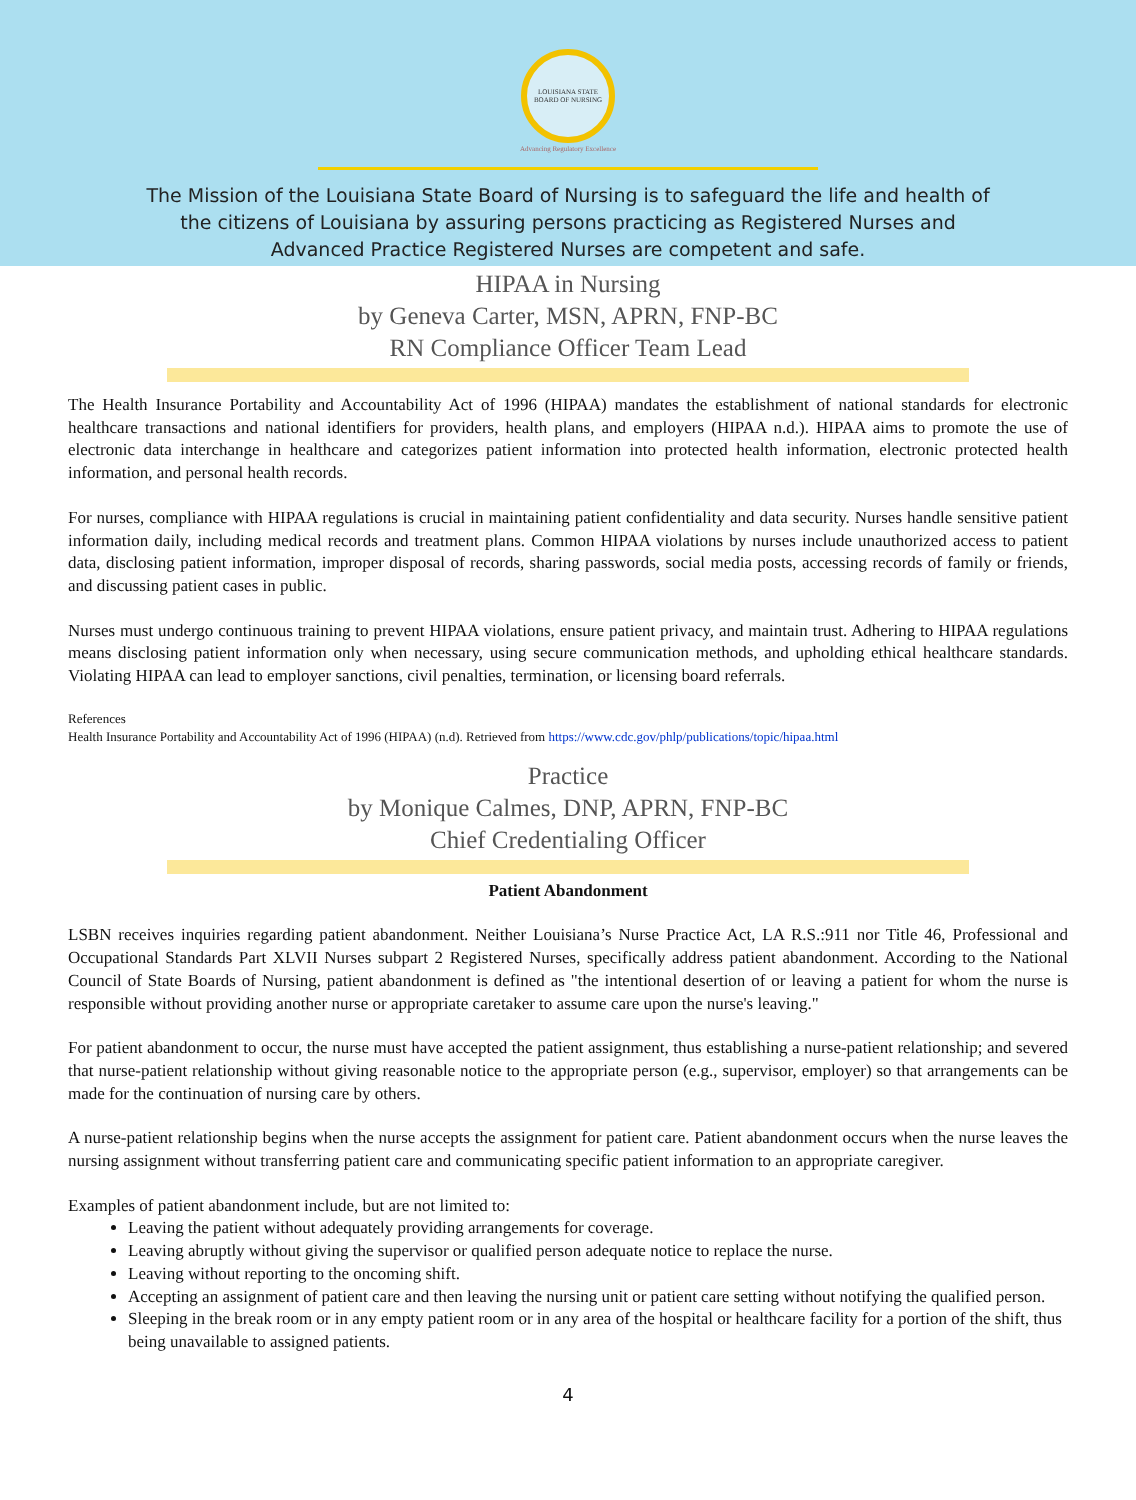LOUISIANA STATE BOARD OF NURSING
Advancing Regulatory Excellence
The Mission of the Louisiana State Board of Nursing is to safeguard the life and health of the citizens of Louisiana by assuring persons practicing as Registered Nurses and Advanced Practice Registered Nurses are competent and safe.
HIPAA in Nursing
by Geneva Carter, MSN, APRN, FNP-BC
RN Compliance Officer Team Lead
The Health Insurance Portability and Accountability Act of 1996 (HIPAA) mandates the establishment of national standards for electronic healthcare transactions and national identifiers for providers, health plans, and employers (HIPAA n.d.). HIPAA aims to promote the use of electronic data interchange in healthcare and categorizes patient information into protected health information, electronic protected health information, and personal health records.
For nurses, compliance with HIPAA regulations is crucial in maintaining patient confidentiality and data security. Nurses handle sensitive patient information daily, including medical records and treatment plans. Common HIPAA violations by nurses include unauthorized access to patient data, disclosing patient information, improper disposal of records, sharing passwords, social media posts, accessing records of family or friends, and discussing patient cases in public.
Nurses must undergo continuous training to prevent HIPAA violations, ensure patient privacy, and maintain trust. Adhering to HIPAA regulations means disclosing patient information only when necessary, using secure communication methods, and upholding ethical healthcare standards. Violating HIPAA can lead to employer sanctions, civil penalties, termination, or licensing board referrals.
References
Health Insurance Portability and Accountability Act of 1996 (HIPAA) (n.d). Retrieved from https://www.cdc.gov/phlp/publications/topic/hipaa.html
Practice
by Monique Calmes, DNP, APRN, FNP-BC
Chief Credentialing Officer
Patient Abandonment
LSBN receives inquiries regarding patient abandonment. Neither Louisiana’s Nurse Practice Act, LA R.S.:911 nor Title 46, Professional and Occupational Standards Part XLVII Nurses subpart 2 Registered Nurses, specifically address patient abandonment. According to the National Council of State Boards of Nursing, patient abandonment is defined as "the intentional desertion of or leaving a patient for whom the nurse is responsible without providing another nurse or appropriate caretaker to assume care upon the nurse's leaving."
For patient abandonment to occur, the nurse must have accepted the patient assignment, thus establishing a nurse-patient relationship; and severed that nurse-patient relationship without giving reasonable notice to the appropriate person (e.g., supervisor, employer) so that arrangements can be made for the continuation of nursing care by others.
A nurse-patient relationship begins when the nurse accepts the assignment for patient care. Patient abandonment occurs when the nurse leaves the nursing assignment without transferring patient care and communicating specific patient information to an appropriate caregiver.
Examples of patient abandonment include, but are not limited to:
Leaving the patient without adequately providing arrangements for coverage.
Leaving abruptly without giving the supervisor or qualified person adequate notice to replace the nurse.
Leaving without reporting to the oncoming shift.
Accepting an assignment of patient care and then leaving the nursing unit or patient care setting without notifying the qualified person.
Sleeping in the break room or in any empty patient room or in any area of the hospital or healthcare facility for a portion of the shift, thus being unavailable to assigned patients.
4